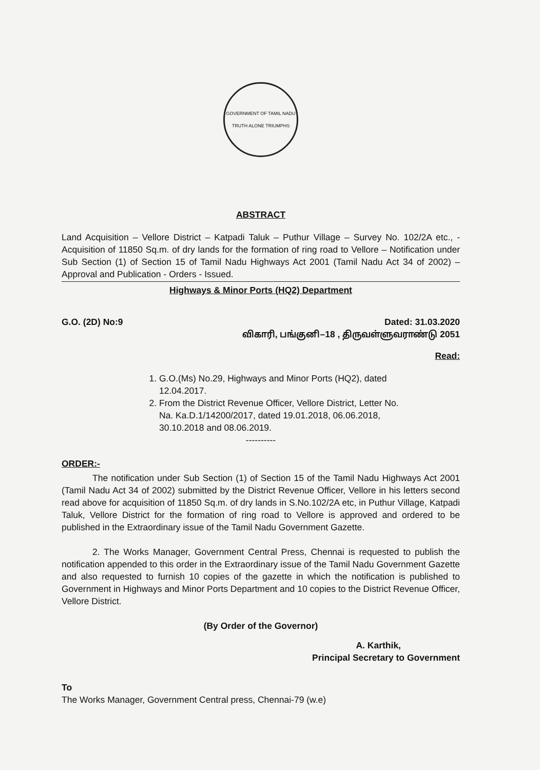GOVERNMENT OF TAMIL NADU
TRUTH ALONE TRIUMPHS
ABSTRACT
Land Acquisition – Vellore District – Katpadi Taluk – Puthur Village – Survey No. 102/2A etc., - Acquisition of 11850 Sq.m. of dry lands for the formation of ring road to Vellore – Notification under Sub Section (1) of Section 15 of Tamil Nadu Highways Act 2001 (Tamil Nadu Act 34 of 2002) – Approval and Publication - Orders - Issued.
Highways & Minor Ports (HQ2) Department
G.O. (2D) No:9 Dated: 31.03.2020
விகாரி, பங்குனி–18 , திருவள்ளுவராண்டு 2051
Read:
1. G.O.(Ms) No.29, Highways and Minor Ports (HQ2), dated 12.04.2017.
2. From the District Revenue Officer, Vellore District, Letter No. Na. Ka.D.1/14200/2017, dated 19.01.2018, 06.06.2018, 30.10.2018 and 08.06.2019.
----------
ORDER:-
The notification under Sub Section (1) of Section 15 of the Tamil Nadu Highways Act 2001 (Tamil Nadu Act 34 of 2002) submitted by the District Revenue Officer, Vellore in his letters second read above for acquisition of 11850 Sq.m. of dry lands in S.No.102/2A etc, in Puthur Village, Katpadi Taluk, Vellore District for the formation of ring road to Vellore is approved and ordered to be published in the Extraordinary issue of the Tamil Nadu Government Gazette.
2. The Works Manager, Government Central Press, Chennai is requested to publish the notification appended to this order in the Extraordinary issue of the Tamil Nadu Government Gazette and also requested to furnish 10 copies of the gazette in which the notification is published to Government in Highways and Minor Ports Department and 10 copies to the District Revenue Officer, Vellore District.
(By Order of the Governor)
A. Karthik,
Principal Secretary to Government
To
The Works Manager, Government Central press, Chennai-79 (w.e)